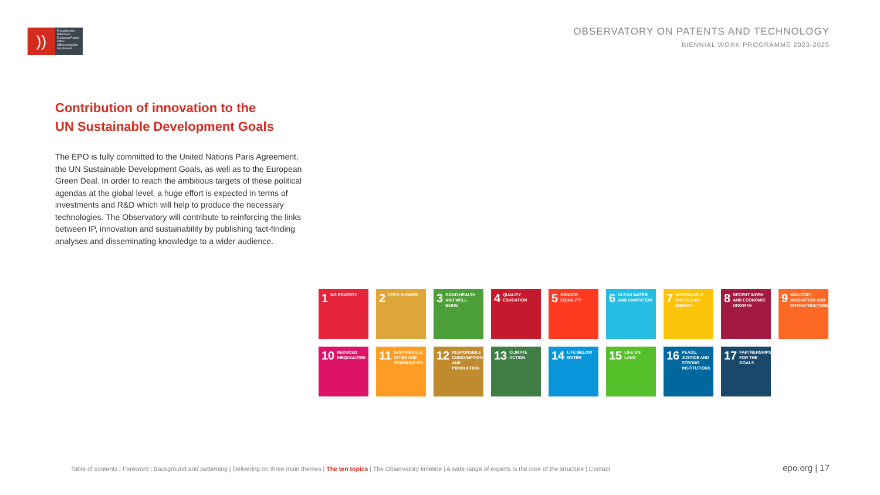))
Europäisches Patentamt
European Patent Office
Office européen des brevets
OBSERVATORY ON PATENTS AND TECHNOLOGY
BIENNIAL WORK PROGRAMME 2023-2025
Contribution of innovation to the
UN Sustainable Development Goals
The EPO is fully committed to the United Nations Paris Agreement, the UN Sustainable Development Goals, as well as to the European Green Deal. In order to reach the ambitious targets of these political agendas at the global level, a huge effort is expected in terms of investments and R&D which will help to produce the necessary technologies. The Observatory will contribute to reinforcing the links between IP, innovation and sustainability by publishing fact-finding analyses and disseminating knowledge to a wider audience.
1 NO POVERTY
2 ZERO HUNGER
3 GOOD HEALTH AND WELL-BEING
4 QUALITY EDUCATION
5 GENDER EQUALITY
6 CLEAN WATER AND SANITATION
7 AFFORDABLE AND CLEAN ENERGY
8 DECENT WORK AND ECONOMIC GROWTH
9 INDUSTRY, INNOVATION AND INFRASTRUCTURE
10 REDUCED INEQUALITIES
11 SUSTAINABLE CITIES AND COMMUNITIES
12 RESPONSIBLE CONSUMPTION AND PRODUCTION
13 CLIMATE ACTION
14 LIFE BELOW WATER
15 LIFE ON LAND
16 PEACE, JUSTICE AND STRONG INSTITUTIONS
17 PARTNERSHIPS FOR THE GOALS
Table of contents | Foreword | Background and patterning | Delivering on three main themes | The ten topics | The Observatory timeline | A wide range of experts is the core of the structure | Contact
epo.org | 17